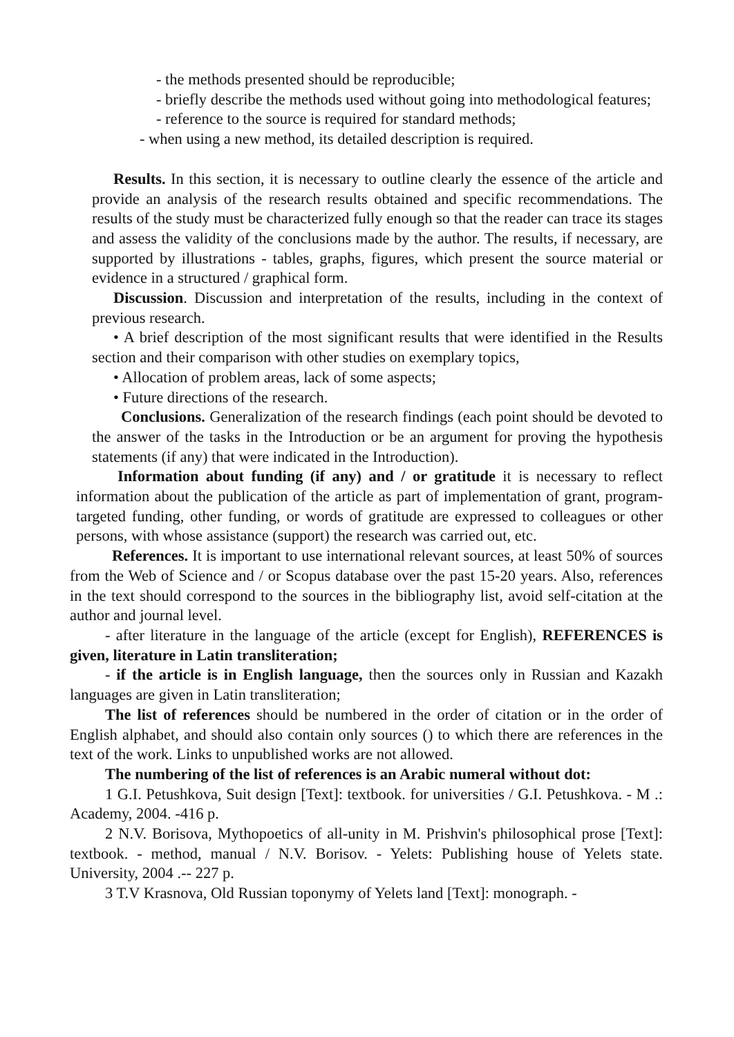- the methods presented should be reproducible;
- briefly describe the methods used without going into methodological features;
- reference to the source is required for standard methods;
- when using a new method, its detailed description is required.
Results. In this section, it is necessary to outline clearly the essence of the article and provide an analysis of the research results obtained and specific recommendations. The results of the study must be characterized fully enough so that the reader can trace its stages and assess the validity of the conclusions made by the author. The results, if necessary, are supported by illustrations - tables, graphs, figures, which present the source material or evidence in a structured / graphical form.
Discussion. Discussion and interpretation of the results, including in the context of previous research.
• A brief description of the most significant results that were identified in the Results section and their comparison with other studies on exemplary topics,
• Allocation of problem areas, lack of some aspects;
• Future directions of the research.
Conclusions. Generalization of the research findings (each point should be devoted to the answer of the tasks in the Introduction or be an argument for proving the hypothesis statements (if any) that were indicated in the Introduction).
Information about funding (if any) and / or gratitude it is necessary to reflect information about the publication of the article as part of implementation of grant, program-targeted funding, other funding, or words of gratitude are expressed to colleagues or other persons, with whose assistance (support) the research was carried out, etc.
References. It is important to use international relevant sources, at least 50% of sources from the Web of Science and / or Scopus database over the past 15-20 years. Also, references in the text should correspond to the sources in the bibliography list, avoid self-citation at the author and journal level.
- after literature in the language of the article (except for English), REFERENCES is given, literature in Latin transliteration;
- if the article is in English language, then the sources only in Russian and Kazakh languages are given in Latin transliteration;
The list of references should be numbered in the order of citation or in the order of English alphabet, and should also contain only sources () to which there are references in the text of the work. Links to unpublished works are not allowed.
The numbering of the list of references is an Arabic numeral without dot:
1 G.I. Petushkova, Suit design [Text]: textbook. for universities / G.I. Petushkova. - M .: Academy, 2004. -416 p.
2 N.V. Borisova, Mythopoetics of all-unity in M. Prishvin's philosophical prose [Text]: textbook. - method, manual / N.V. Borisov. - Yelets: Publishing house of Yelets state. University, 2004 .-- 227 p.
3 T.V Krasnova, Old Russian toponymy of Yelets land [Text]: monograph. -